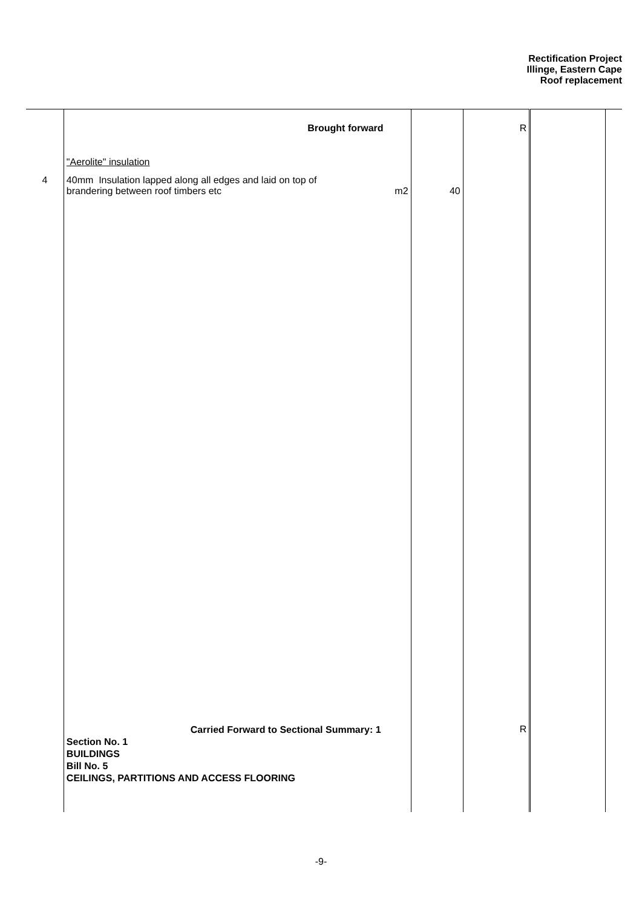Rectification Project
Illinge, Eastern Cape
Roof replacement
| | Brought forward | | R | | |
| | "Aerolite" insulation | | | | |
| 4 | 40mm Insulation lapped along all edges and laid on top of brandering between roof timbers etc m2 | 40 | | | |
| | Carried Forward to Sectional Summary: 1 Section No. 1 BUILDINGS Bill No. 5 CEILINGS, PARTITIONS AND ACCESS FLOORING | | R | | |
-9-